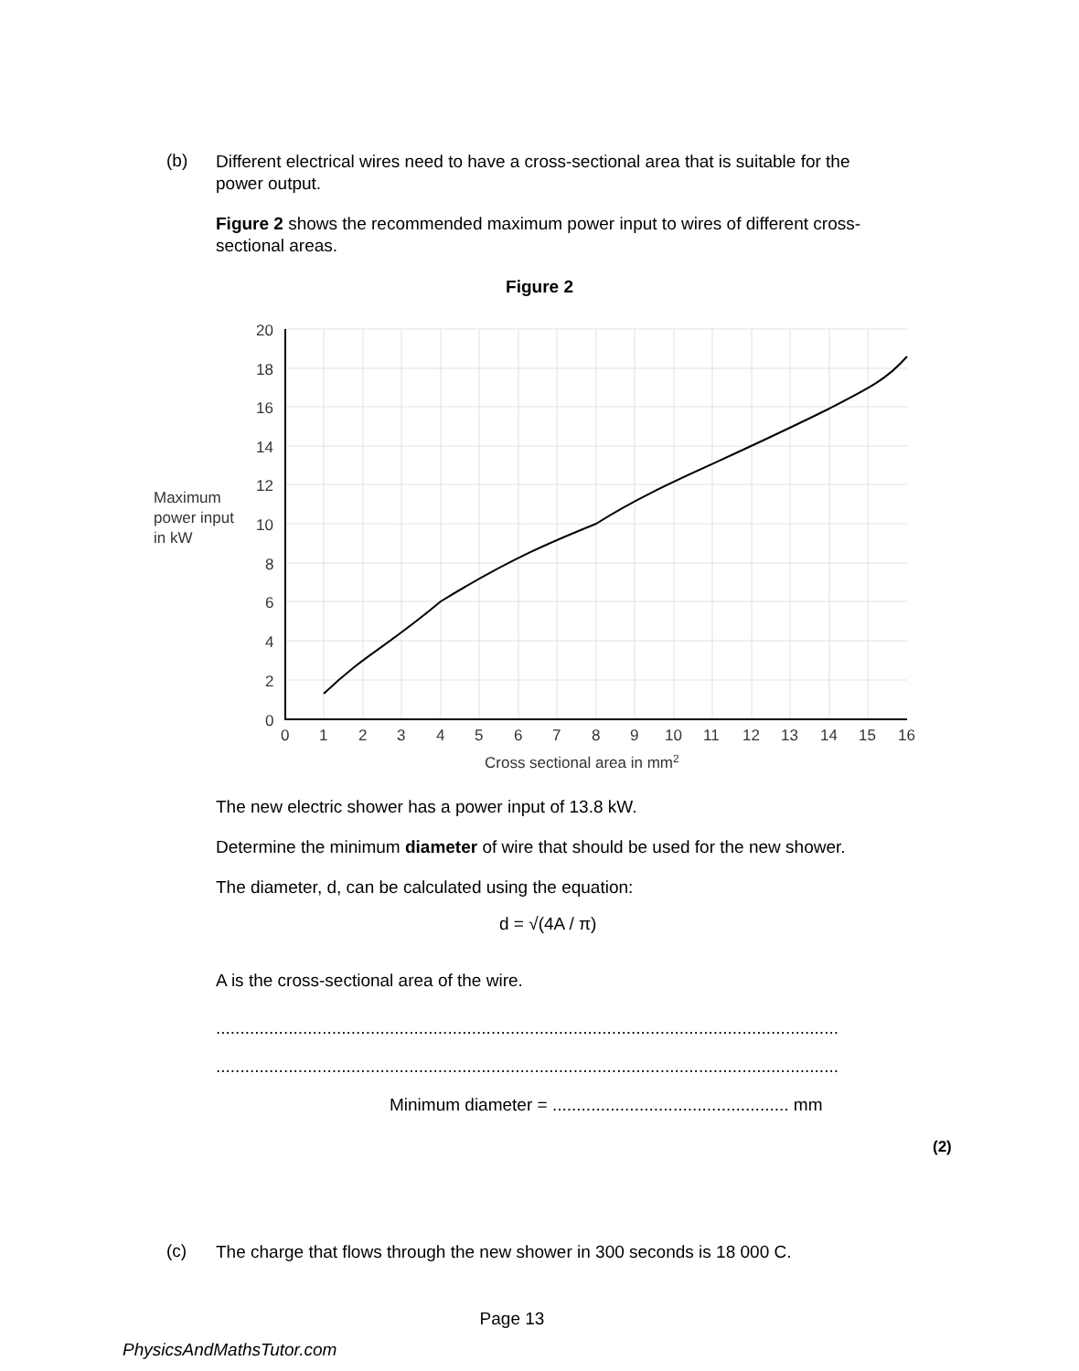(b)
Different electrical wires need to have a cross-sectional area that is suitable for the power output.
Figure 2 shows the recommended maximum power input to wires of different cross-sectional areas.
Figure 2
20
18
16
14
12
10
8
6
4
2
0
0
1
2
3
4
5
6
7
8
9
10
11
12
13
14
15
16
Maximum
power input
in kW
Cross sectional area in mm2
The new electric shower has a power input of 13.8 kW.
Determine the minimum diameter of wire that should be used for the new shower.
The diameter, d, can be calculated using the equation:
d = √(4A / π)
A is the cross-sectional area of the wire.
.................................................................................................................................
.................................................................................................................................
Minimum diameter = ................................................. mm
(2)
(c) The charge that flows through the new shower in 300 seconds is 18 000 C.
Page 13
PhysicsAndMathsTutor.com